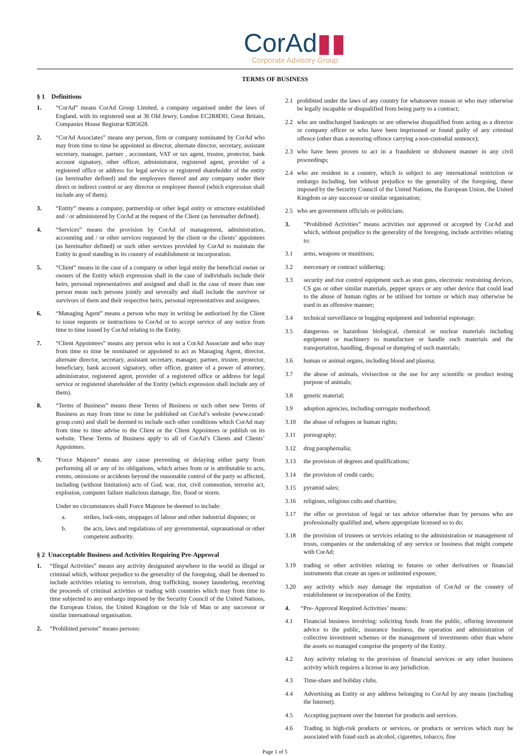CorAd▮▮
Corporate Advisory Group
TERMS OF BUSINESS
§ 1 Definitions
1. “CorAd” means CorAd Group Limited, a company organised under the laws of England, with its registered seat at 36 Old Jewry, London EC2R8DD, Great Britain, Companies House Registrar 8285628.
2. “CorAd Associates” means any person, firm or company nominated by CorAd who may from time to time be appointed as director, alternate director, secretary, assistant secretary, manager, partner , accountant, VAT or tax agent, trustee, protector, bank account signatory, other officer, administrator, registered agent, provider of a registered office or address for legal service or registered shareholder of the entity (as hereinafter defined) and the employees thereof and any company under their direct or indirect control or any director or employee thereof (which expression shall include any of them).
3. “Entity” means a company, partnership or other legal entity or structure established and / or administered by CorAd at the request of the Client (as hereinafter defined).
4. “Services” means the provision by CorAd of management, administration, accounting and / or other services requested by the client or the clients’ appointees (as hereinafter defined) or such other services provided by CorAd to maintain the Entity in good standing in its country of establishment or incorporation.
5. “Client” means in the case of a company or other legal entity the beneficial owner or owners of the Entity which expression shall in the case of individuals include their heirs, personal representatives and assigned and shall in the case of more than one person mean such persons jointly and severally and shall include the survivor or survivors of them and their respective heirs, personal representatives and assignees.
6. “Managing Agent” means a person who may in writing be authorised by the Client to issue requests or instructions to CorAd or to accept service of any notice from time to time issued by CorAd relating to the Entity.
7. “Client Appointees” means any person who is not a CorAd Associate and who may from time to time be nominated or appointed to act as Managing Agent, director, alternate director, secretary, assistant secretary, manager, partner, trustee, protector, beneficiary, bank account signatory, other officer, grantee of a power of attorney, administrator, registered agent, provider of a registered office or address for legal service or registered shareholder of the Entity (which expression shall include any of them).
8. “Terms of Business” means these Terms of Business or such other new Terms of Business as may from time to time be published on CorAd’s website (www.corad-group.com) and shall be deemed to include such other conditions which CorAd may from time to time advise to the Client or the Client Appointees or publish on its website. These Terms of Business apply to all of CorAd’s Clients and Clients’ Appointees.
9. “Force Majeure” means any cause preventing or delaying either party from performing all or any of its obligations, which arises from or is attributable to acts, events, omissions or accidents beyond the reasonable control of the party so affected, including (without limitation) acts of God, war, riot, civil commotion, terrorist act, explosion, computer failure malicious damage, fire, flood or storm.
Under no circumstances shall Force Majeure be deemed to include:
a. strikes, lock-outs, stoppages of labour and other industrial disputes; or
b. the acts, laws and regulations of any governmental, supranational or other competent authority.
§ 2 Unacceptable Business and Activities Requiring Pre-Approval
1. “Illegal Activities” means any activity designated anywhere in the world as illegal or criminal which, without prejudice to the generality of the foregoing, shall be deemed to include activities relating to terrorism, drug trafficking, money laundering, receiving the proceeds of criminal activities or trading with countries which may from time to time subjected to any embargo imposed by the Security Council of the United Nations, the European Union, the United Kingdom or the Isle of Man or any successor or similar international organisation.
2. “Prohibited persons” means persons:
2.1 prohibited under the laws of any country for whatsoever reason or who may otherwise be legally incapable or disqualified from being party to a contract;
2.2 who are undischarged bankrupts or are otherwise disqualified from acting as a director or company officer or who have been imprisoned or found guilty of any criminal offence (other than a motoring offence carrying a non-custodial sentence);
2.3 who have been proven to act in a fraudulent or dishonest manner in any civil proceedings;
2.4 who are resident in a country, which is subject to any international restriction or embargo including, but without prejudice to the generality of the foregoing, these imposed by the Security Council of the United Nations, the European Union, the United Kingdom or any successor or similar organisation;
2.5 who are government officials or politicians.
3. “Prohibited Activities” means activities not approved or accepted by CorAd and which, without prejudice to the generality of the foregoing, include activities relating to:
3.1 arms, weapons or munitions;
3.2 mercenary or contract soldiering;
3.3 security and riot control equipment such as stun guns, electronic restraining devices, CS gas or other similar materials, pepper sprays or any other device that could lead to the abuse of human rights or be utilised for torture or which may otherwise be used in an offensive manner;
3.4 technical surveillance or bugging equipment and industrial espionage;
3.5 dangerous or hazardous biological, chemical or nuclear materials including equipment or machinery to manufacture or handle such materials and the transportation, handling, disposal or dumping of such materials;
3.6 human or animal organs, including blood and plasma;
3.7 the abuse of animals, vivisection or the use for any scientific or product testing purpose of animals;
3.8 genetic material;
3.9 adoption agencies, including surrogate motherhood;
3.10 the abuse of refugees or human rights;
3.11 pornography;
3.12 drug paraphernalia;
3.13 the provision of degrees and qualifications;
3.14 the provision of credit cards;
3.15 pyramid sales;
3.16 religions, religious cults and charities;
3.17 the offer or provision of legal or tax advice otherwise than by persons who are professionally qualified and, where appropriate licensed so to do;
3.18 the provision of trustees or services relating to the administration or management of trusts, companies or the undertaking of any service or business that might compete with CorAd;
3.19 trading or other activities relating to futures or other derivatives or financial instruments that create an open or unlimited exposure;
3.20 any activity which may damage the reputation of CorAd or the country of establishment or incorporation of the Entity.
4. “Pre- Approval Required Activities’ means:
4.1 Financial business involving: soliciting funds from the public, offering investment advice to the public, insurance business, the operation and administration of collective investment schemes or the management of investments other than where the assets so managed comprise the property of the Entity.
4.2 Any activity relating to the provision of financial services or any other business activity which requires a license in any jurisdiction.
4.3 Time-share and holiday clubs.
4.4 Advertising an Entity or any address belonging to CorAd by any means (including the Internet).
4.5 Accepting payment over the Internet for products and services.
4.6 Trading in high-risk products or services, or products or services which may be associated with fraud such as alcohol, cigarettes, tobacco, fine
Page 1 of 5